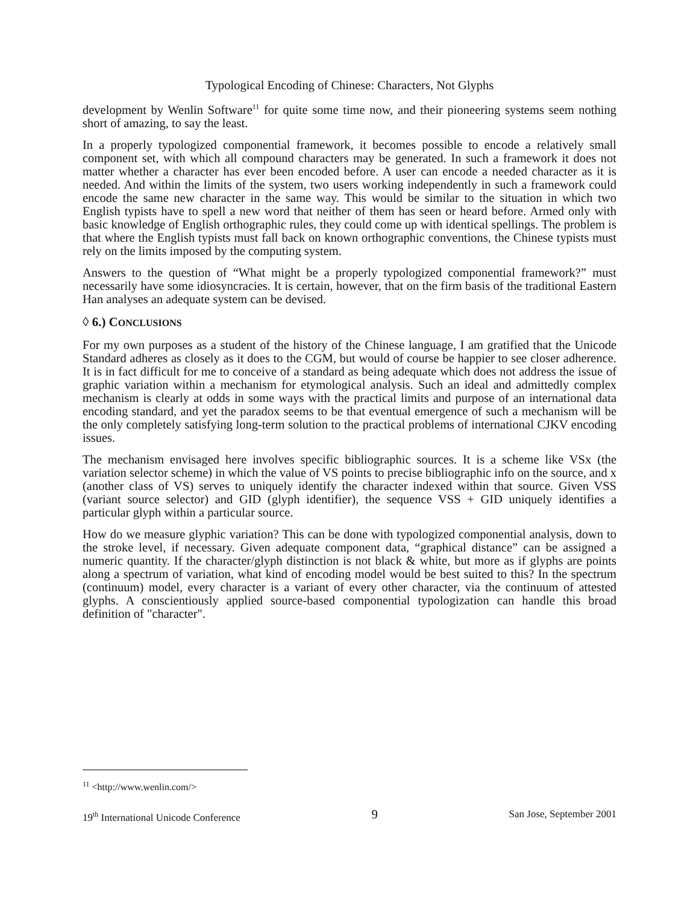Typological Encoding of Chinese: Characters, Not Glyphs
development by Wenlin Software<sup>11</sup> for quite some time now, and their pioneering systems seem nothing short of amazing, to say the least.
In a properly typologized componential framework, it becomes possible to encode a relatively small component set, with which all compound characters may be generated. In such a framework it does not matter whether a character has ever been encoded before. A user can encode a needed character as it is needed. And within the limits of the system, two users working independently in such a framework could encode the same new character in the same way. This would be similar to the situation in which two English typists have to spell a new word that neither of them has seen or heard before. Armed only with basic knowledge of English orthographic rules, they could come up with identical spellings. The problem is that where the English typists must fall back on known orthographic conventions, the Chinese typists must rely on the limits imposed by the computing system.
Answers to the question of “What might be a properly typologized componential framework?” must necessarily have some idiosyncracies. It is certain, however, that on the firm basis of the traditional Eastern Han analyses an adequate system can be devised.
◊ 6.) CONCLUSIONS
For my own purposes as a student of the history of the Chinese language, I am gratified that the Unicode Standard adheres as closely as it does to the CGM, but would of course be happier to see closer adherence. It is in fact difficult for me to conceive of a standard as being adequate which does not address the issue of graphic variation within a mechanism for etymological analysis. Such an ideal and admittedly complex mechanism is clearly at odds in some ways with the practical limits and purpose of an international data encoding standard, and yet the paradox seems to be that eventual emergence of such a mechanism will be the only completely satisfying long-term solution to the practical problems of international CJKV encoding issues.
The mechanism envisaged here involves specific bibliographic sources. It is a scheme like VSx (the variation selector scheme) in which the value of VS points to precise bibliographic info on the source, and x (another class of VS) serves to uniquely identify the character indexed within that source. Given VSS (variant source selector) and GID (glyph identifier), the sequence VSS + GID uniquely identifies a particular glyph within a particular source.
How do we measure glyphic variation? This can be done with typologized componential analysis, down to the stroke level, if necessary. Given adequate component data, “graphical distance” can be assigned a numeric quantity. If the character/glyph distinction is not black & white, but more as if glyphs are points along a spectrum of variation, what kind of encoding model would be best suited to this? In the spectrum (continuum) model, every character is a variant of every other character, via the continuum of attested glyphs. A conscientiously applied source-based componential typologization can handle this broad definition of "character".
<sup>11</sup> <http://www.wenlin.com/>
19<sup>th</sup> International Unicode Conference 9 San Jose, September 2001